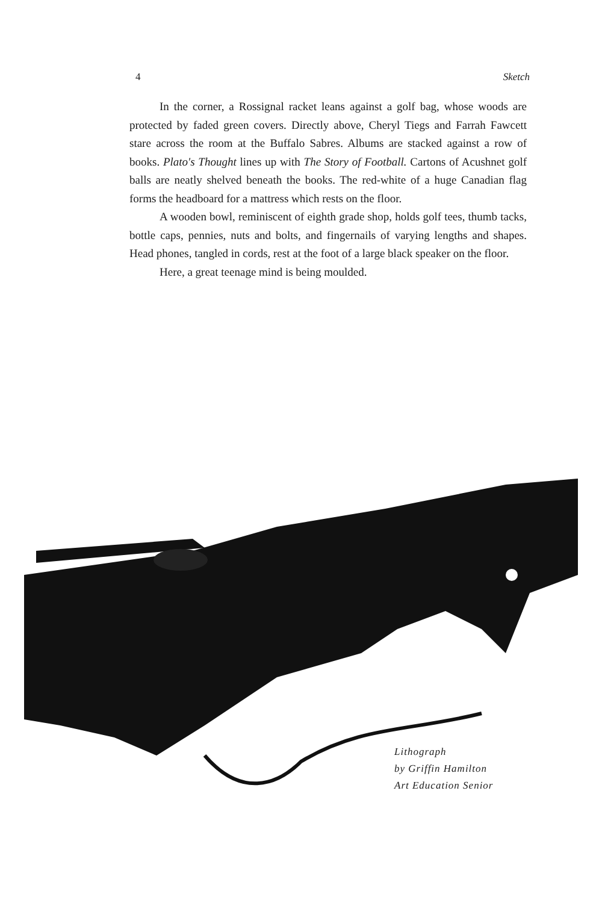4 Sketch
In the corner, a Rossignal racket leans against a golf bag, whose woods are protected by faded green covers. Directly above, Cheryl Tiegs and Farrah Fawcett stare across the room at the Buffalo Sabres. Albums are stacked against a row of books. Plato's Thought lines up with The Story of Football. Cartons of Acushnet golf balls are neatly shelved beneath the books. The red-white of a huge Canadian flag forms the headboard for a mattress which rests on the floor.
A wooden bowl, reminiscent of eighth grade shop, holds golf tees, thumb tacks, bottle caps, pennies, nuts and bolts, and fingernails of varying lengths and shapes. Head phones, tangled in cords, rest at the foot of a large black speaker on the floor.
Here, a great teenage mind is being moulded.
Lithograph
by Griffin Hamilton
Art Education Senior